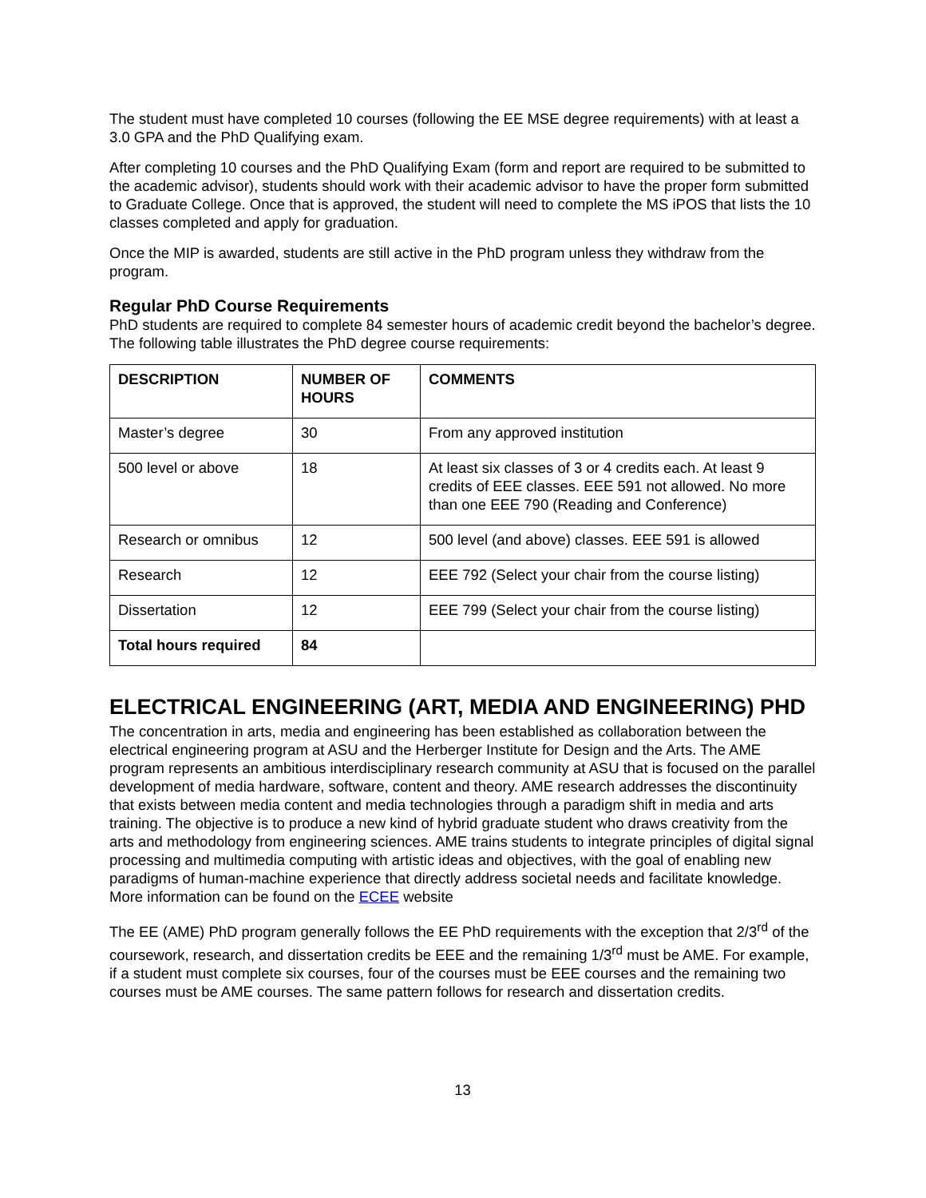The student must have completed 10 courses (following the EE MSE degree requirements) with at least a 3.0 GPA and the PhD Qualifying exam.
After completing 10 courses and the PhD Qualifying Exam (form and report are required to be submitted to the academic advisor), students should work with their academic advisor to have the proper form submitted to Graduate College. Once that is approved, the student will need to complete the MS iPOS that lists the 10 classes completed and apply for graduation.
Once the MIP is awarded, students are still active in the PhD program unless they withdraw from the program.
Regular PhD Course Requirements
PhD students are required to complete 84 semester hours of academic credit beyond the bachelor’s degree. The following table illustrates the PhD degree course requirements:
| DESCRIPTION | NUMBER OF HOURS | COMMENTS |
| --- | --- | --- |
| Master’s degree | 30 | From any approved institution |
| 500 level or above | 18 | At least six classes of 3 or 4 credits each. At least 9 credits of EEE classes. EEE 591 not allowed. No more than one EEE 790 (Reading and Conference) |
| Research or omnibus | 12 | 500 level (and above) classes. EEE 591 is allowed |
| Research | 12 | EEE 792 (Select your chair from the course listing) |
| Dissertation | 12 | EEE 799 (Select your chair from the course listing) |
| Total hours required | 84 | |
ELECTRICAL ENGINEERING (ART, MEDIA AND ENGINEERING) PHD
The concentration in arts, media and engineering has been established as collaboration between the electrical engineering program at ASU and the Herberger Institute for Design and the Arts. The AME program represents an ambitious interdisciplinary research community at ASU that is focused on the parallel development of media hardware, software, content and theory. AME research addresses the discontinuity that exists between media content and media technologies through a paradigm shift in media and arts training. The objective is to produce a new kind of hybrid graduate student who draws creativity from the arts and methodology from engineering sciences. AME trains students to integrate principles of digital signal processing and multimedia computing with artistic ideas and objectives, with the goal of enabling new paradigms of human-machine experience that directly address societal needs and facilitate knowledge. More information can be found on the ECEE website
The EE (AME) PhD program generally follows the EE PhD requirements with the exception that 2/3<sup>rd</sup> of the coursework, research, and dissertation credits be EEE and the remaining 1/3<sup>rd</sup> must be AME. For example, if a student must complete six courses, four of the courses must be EEE courses and the remaining two courses must be AME courses. The same pattern follows for research and dissertation credits.
13